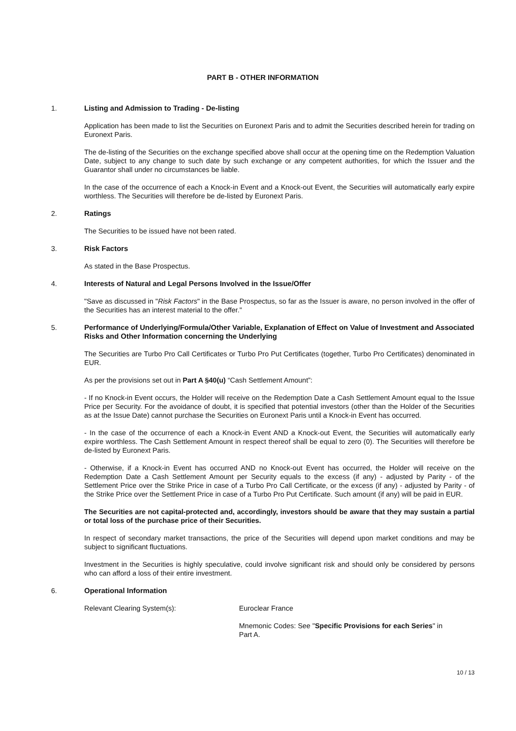PART B - OTHER INFORMATION
1. Listing and Admission to Trading - De-listing
Application has been made to list the Securities on Euronext Paris and to admit the Securities described herein for trading on Euronext Paris.
The de-listing of the Securities on the exchange specified above shall occur at the opening time on the Redemption Valuation Date, subject to any change to such date by such exchange or any competent authorities, for which the Issuer and the Guarantor shall under no circumstances be liable.
In the case of the occurrence of each a Knock-in Event and a Knock-out Event, the Securities will automatically early expire worthless. The Securities will therefore be de-listed by Euronext Paris.
2. Ratings
The Securities to be issued have not been rated.
3. Risk Factors
As stated in the Base Prospectus.
4. Interests of Natural and Legal Persons Involved in the Issue/Offer
"Save as discussed in "Risk Factors" in the Base Prospectus, so far as the Issuer is aware, no person involved in the offer of the Securities has an interest material to the offer."
5. Performance of Underlying/Formula/Other Variable, Explanation of Effect on Value of Investment and Associated Risks and Other Information concerning the Underlying
The Securities are Turbo Pro Call Certificates or Turbo Pro Put Certificates (together, Turbo Pro Certificates) denominated in EUR.
As per the provisions set out in Part A §40(u) “Cash Settlement Amount”:
- If no Knock-in Event occurs, the Holder will receive on the Redemption Date a Cash Settlement Amount equal to the Issue Price per Security. For the avoidance of doubt, it is specified that potential investors (other than the Holder of the Securities as at the Issue Date) cannot purchase the Securities on Euronext Paris until a Knock-in Event has occurred.
- In the case of the occurrence of each a Knock-in Event AND a Knock-out Event, the Securities will automatically early expire worthless. The Cash Settlement Amount in respect thereof shall be equal to zero (0). The Securities will therefore be de-listed by Euronext Paris.
- Otherwise, if a Knock-in Event has occurred AND no Knock-out Event has occurred, the Holder will receive on the Redemption Date a Cash Settlement Amount per Security equals to the excess (if any) - adjusted by Parity - of the Settlement Price over the Strike Price in case of a Turbo Pro Call Certificate, or the excess (if any) - adjusted by Parity - of the Strike Price over the Settlement Price in case of a Turbo Pro Put Certificate. Such amount (if any) will be paid in EUR.
The Securities are not capital-protected and, accordingly, investors should be aware that they may sustain a partial or total loss of the purchase price of their Securities.
In respect of secondary market transactions, the price of the Securities will depend upon market conditions and may be subject to significant fluctuations.
Investment in the Securities is highly speculative, could involve significant risk and should only be considered by persons who can afford a loss of their entire investment.
6. Operational Information
Relevant Clearing System(s): Euroclear France
Mnemonic Codes: See "Specific Provisions for each Series" in
Part A.
10 / 13